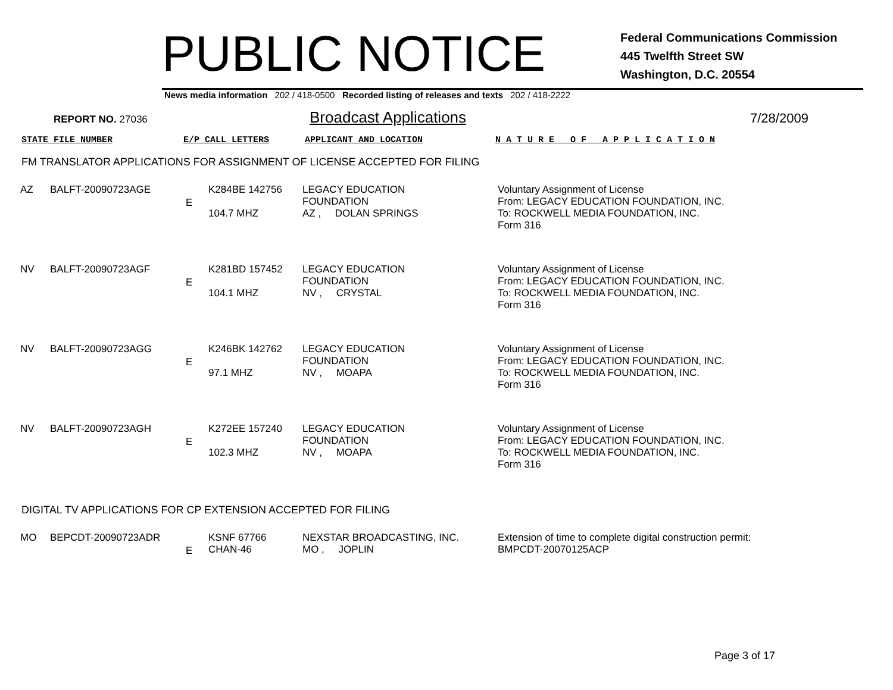PUBLIC NOTICE
Federal Communications Commission
445 Twelfth Street SW
Washington, D.C. 20554
News media information 202 / 418-0500 Recorded listing of releases and texts 202 / 418-2222
REPORT NO. 27036
Broadcast Applications
7/28/2009
STATE FILE NUMBER E/P CALL LETTERS APPLICANT AND LOCATION N A T U R E O F A P P L I C A T I O N
FM TRANSLATOR APPLICATIONS FOR ASSIGNMENT OF LICENSE ACCEPTED FOR FILING
| AZ | BALFT-20090723AGE | E | K284BE 142756 104.7 MHZ | LEGACY EDUCATION FOUNDATION AZ , DOLAN SPRINGS | Voluntary Assignment of License From: LEGACY EDUCATION FOUNDATION, INC. To: ROCKWELL MEDIA FOUNDATION, INC. Form 316 |
| NV | BALFT-20090723AGF | E | K281BD 157452 104.1 MHZ | LEGACY EDUCATION FOUNDATION NV , CRYSTAL | Voluntary Assignment of License From: LEGACY EDUCATION FOUNDATION, INC. To: ROCKWELL MEDIA FOUNDATION, INC. Form 316 |
| NV | BALFT-20090723AGG | E | K246BK 142762 97.1 MHZ | LEGACY EDUCATION FOUNDATION NV , MOAPA | Voluntary Assignment of License From: LEGACY EDUCATION FOUNDATION, INC. To: ROCKWELL MEDIA FOUNDATION, INC. Form 316 |
| NV | BALFT-20090723AGH | E | K272EE 157240 102.3 MHZ | LEGACY EDUCATION FOUNDATION NV , MOAPA | Voluntary Assignment of License From: LEGACY EDUCATION FOUNDATION, INC. To: ROCKWELL MEDIA FOUNDATION, INC. Form 316 |
DIGITAL TV APPLICATIONS FOR CP EXTENSION ACCEPTED FOR FILING
| MO | BEPCDT-20090723ADR | E | KSNF 67766 CHAN-46 | NEXSTAR BROADCASTING, INC. MO , JOPLIN | Extension of time to complete digital construction permit: BMPCDT-20070125ACP |
Page 3 of 17